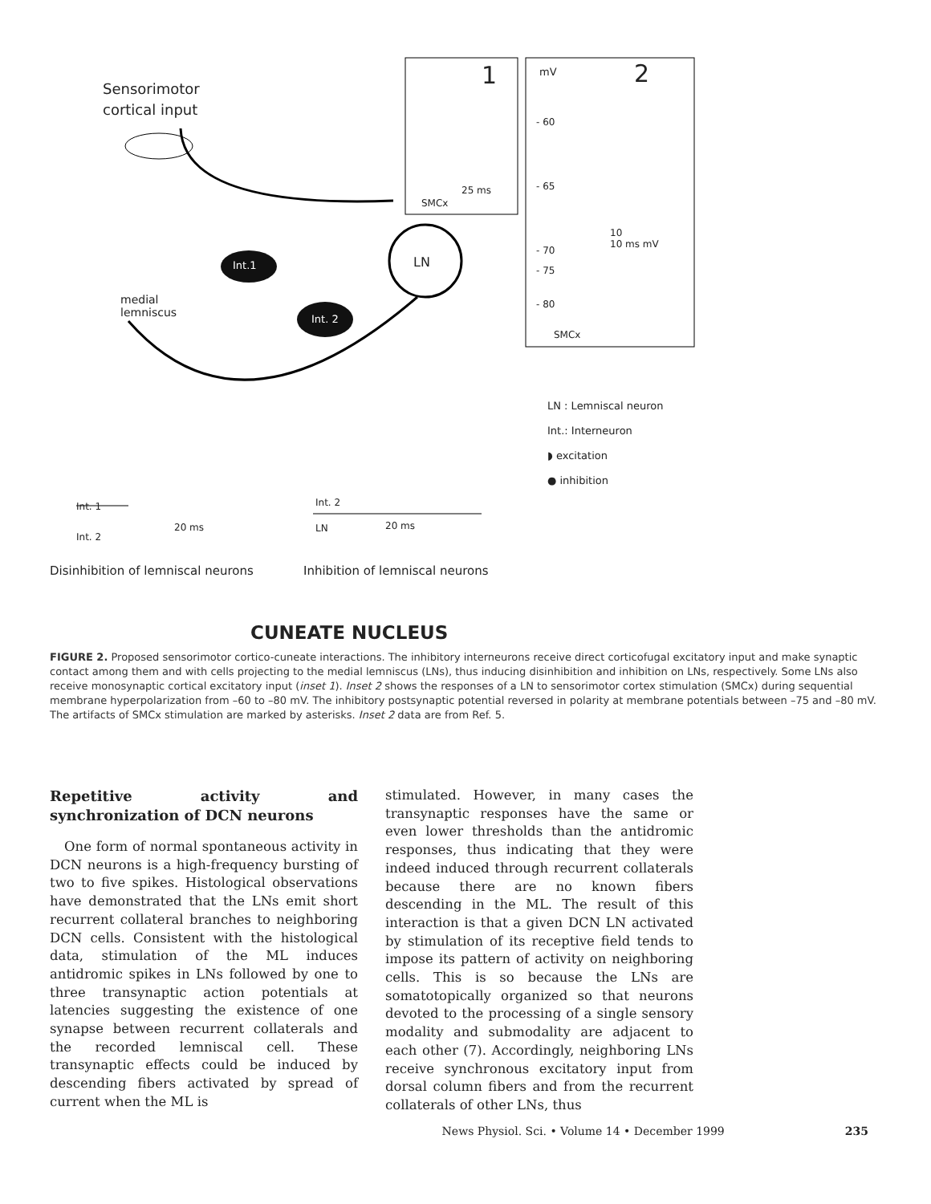Sensorimotor
cortical input
medial
lemniscus
Int.1
Int. 2
LN
1
25 ms
SMCx
mV 2
- 60
- 65
- 70
- 75
- 80
10
10 ms mV
SMCx
LN : Lemniscal neuron
Int.: Interneuron
◗ excitation
● inhibition
Int. 1
Int. 2
20 ms
Int. 2
LN
20 ms
Disinhibition of lemniscal neurons
Inhibition of lemniscal neurons
CUNEATE NUCLEUS
FIGURE 2. Proposed sensorimotor cortico-cuneate interactions. The inhibitory interneurons receive direct corticofugal excitatory input and make synaptic contact among them and with cells projecting to the medial lemniscus (LNs), thus inducing disinhibition and inhibition on LNs, respectively. Some LNs also receive monosynaptic cortical excitatory input (inset 1). Inset 2 shows the responses of a LN to sensorimotor cortex stimulation (SMCx) during sequential membrane hyperpolarization from –60 to –80 mV. The inhibitory postsynaptic potential reversed in polarity at membrane potentials between –75 and –80 mV. The artifacts of SMCx stimulation are marked by asterisks. Inset 2 data are from Ref. 5.
Repetitive activity and synchronization of DCN neurons
One form of normal spontaneous activity in DCN neurons is a high-frequency bursting of two to five spikes. Histological observations have demonstrated that the LNs emit short recurrent collateral branches to neighboring DCN cells. Consistent with the histological data, stimulation of the ML induces antidromic spikes in LNs followed by one to three transynaptic action potentials at latencies suggesting the existence of one synapse between recurrent collaterals and the recorded lemniscal cell. These transynaptic effects could be induced by descending fibers activated by spread of current when the ML is
stimulated. However, in many cases the transynaptic responses have the same or even lower thresholds than the antidromic responses, thus indicating that they were indeed induced through recurrent collaterals because there are no known fibers descending in the ML. The result of this interaction is that a given DCN LN activated by stimulation of its receptive field tends to impose its pattern of activity on neighboring cells. This is so because the LNs are somatotopically organized so that neurons devoted to the processing of a single sensory modality and submodality are adjacent to each other (7). Accordingly, neighboring LNs receive synchronous excitatory input from dorsal column fibers and from the recurrent collaterals of other LNs, thus
News Physiol. Sci. • Volume 14 • December 1999 235